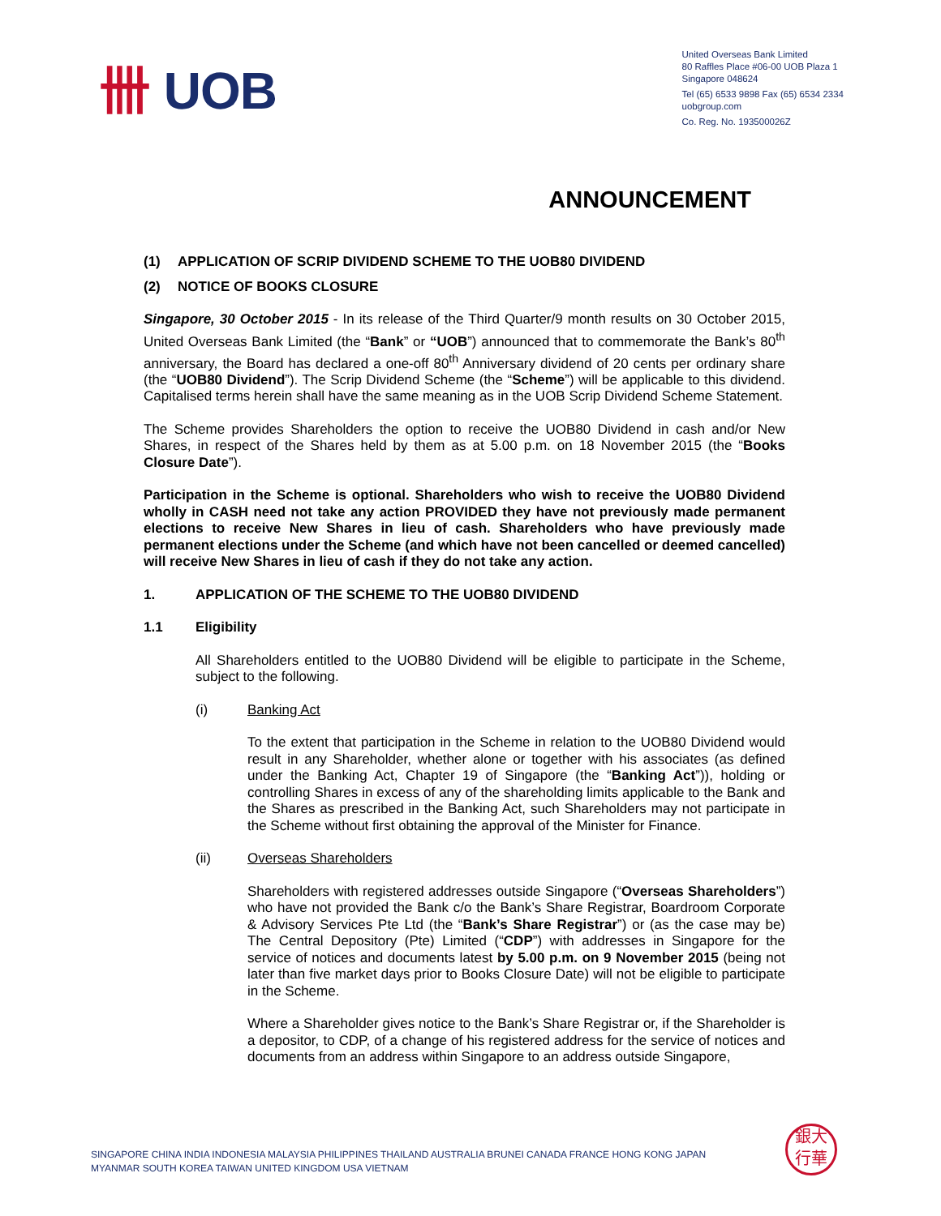卌 UOB
United Overseas Bank Limited
80 Raffles Place #06-00 UOB Plaza 1
Singapore 048624
Tel (65) 6533 9898 Fax (65) 6534 2334
uobgroup.com
Co. Reg. No. 193500026Z
ANNOUNCEMENT
(1) APPLICATION OF SCRIP DIVIDEND SCHEME TO THE UOB80 DIVIDEND
(2) NOTICE OF BOOKS CLOSURE
Singapore, 30 October 2015 - In its release of the Third Quarter/9 month results on 30 October 2015, United Overseas Bank Limited (the “Bank” or “UOB”) announced that to commemorate the Bank’s 80<sup>th</sup> anniversary, the Board has declared a one-off 80<sup>th</sup> Anniversary dividend of 20 cents per ordinary share (the “UOB80 Dividend”). The Scrip Dividend Scheme (the “Scheme”) will be applicable to this dividend. Capitalised terms herein shall have the same meaning as in the UOB Scrip Dividend Scheme Statement.
The Scheme provides Shareholders the option to receive the UOB80 Dividend in cash and/or New Shares, in respect of the Shares held by them as at 5.00 p.m. on 18 November 2015 (the “Books Closure Date”).
Participation in the Scheme is optional. Shareholders who wish to receive the UOB80 Dividend wholly in CASH need not take any action PROVIDED they have not previously made permanent elections to receive New Shares in lieu of cash. Shareholders who have previously made permanent elections under the Scheme (and which have not been cancelled or deemed cancelled) will receive New Shares in lieu of cash if they do not take any action.
1. APPLICATION OF THE SCHEME TO THE UOB80 DIVIDEND
1.1 Eligibility
All Shareholders entitled to the UOB80 Dividend will be eligible to participate in the Scheme, subject to the following.
(i) Banking Act
To the extent that participation in the Scheme in relation to the UOB80 Dividend would result in any Shareholder, whether alone or together with his associates (as defined under the Banking Act, Chapter 19 of Singapore (the “Banking Act”)), holding or controlling Shares in excess of any of the shareholding limits applicable to the Bank and the Shares as prescribed in the Banking Act, such Shareholders may not participate in the Scheme without first obtaining the approval of the Minister for Finance.
(ii) Overseas Shareholders
Shareholders with registered addresses outside Singapore (“Overseas Shareholders”) who have not provided the Bank c/o the Bank’s Share Registrar, Boardroom Corporate & Advisory Services Pte Ltd (the “Bank’s Share Registrar”) or (as the case may be) The Central Depository (Pte) Limited (“CDP”) with addresses in Singapore for the service of notices and documents latest by 5.00 p.m. on 9 November 2015 (being not later than five market days prior to Books Closure Date) will not be eligible to participate in the Scheme.
Where a Shareholder gives notice to the Bank’s Share Registrar or, if the Shareholder is a depositor, to CDP, of a change of his registered address for the service of notices and documents from an address within Singapore to an address outside Singapore,
SINGAPORE CHINA INDIA INDONESIA MALAYSIA PHILIPPINES THAILAND AUSTRALIA BRUNEI CANADA FRANCE HONG KONG JAPAN
MYANMAR SOUTH KOREA TAIWAN UNITED KINGDOM USA VIETNAM
銀大
行華